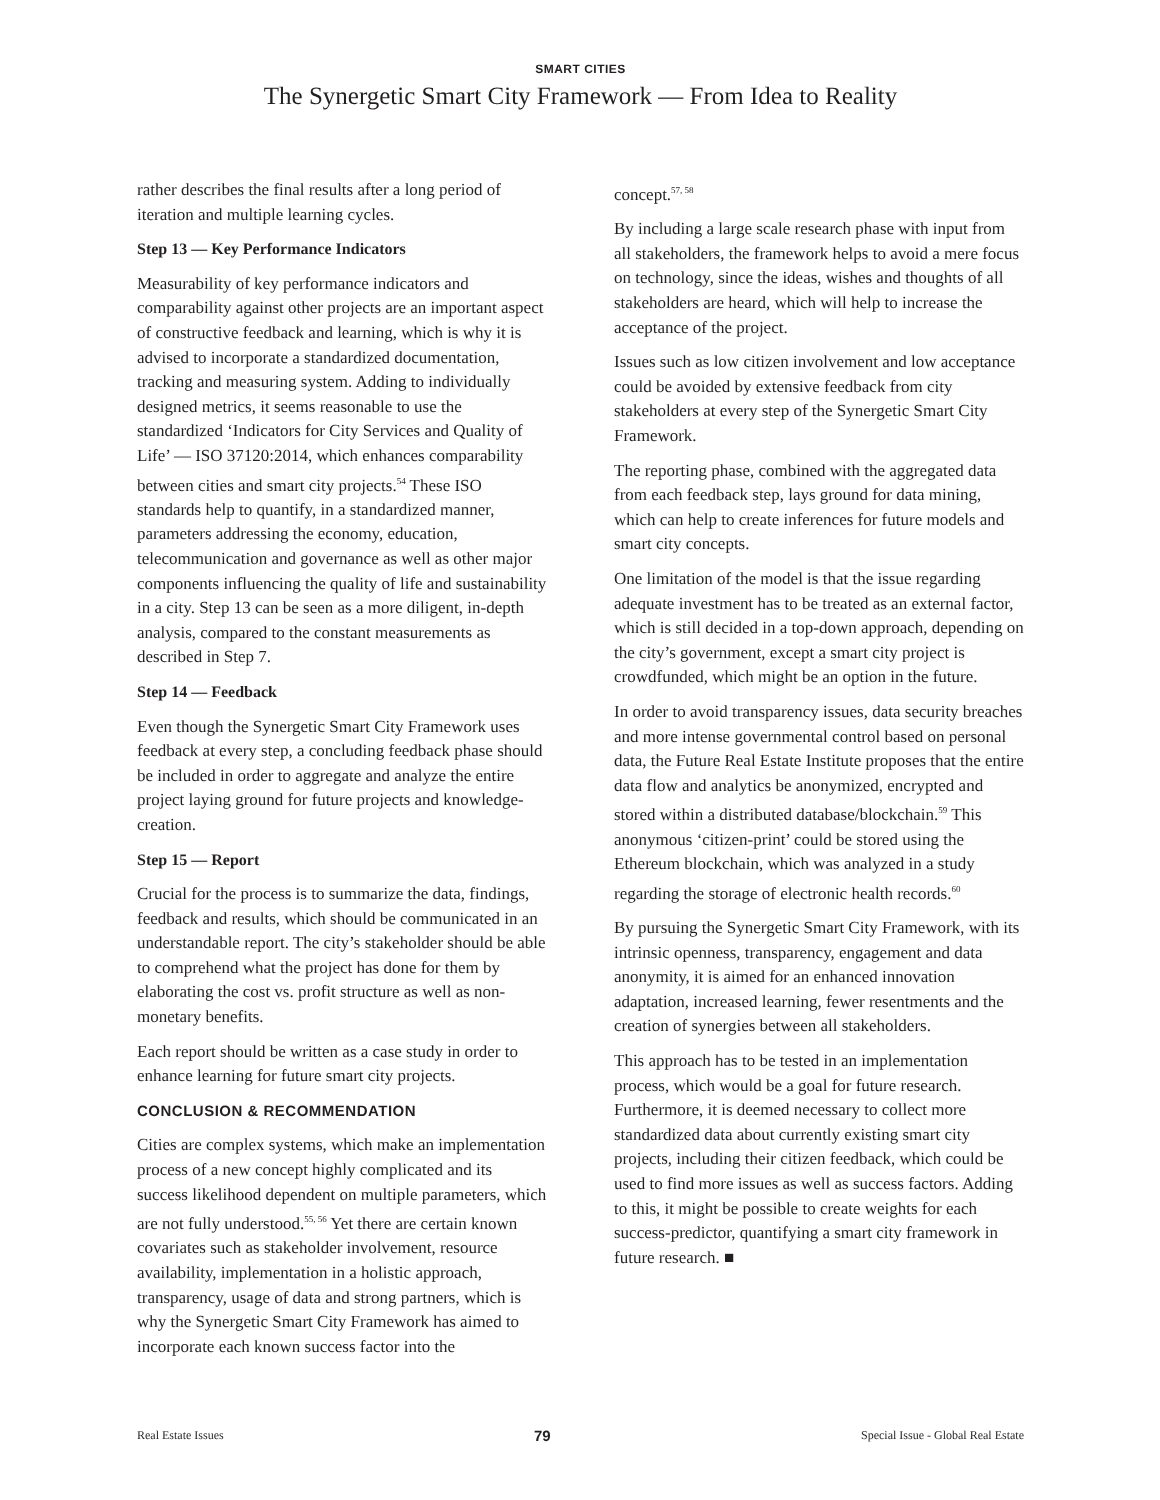SMART CITIES
The Synergetic Smart City Framework — From Idea to Reality
rather describes the final results after a long period of iteration and multiple learning cycles.
Step 13 — Key Performance Indicators
Measurability of key performance indicators and comparability against other projects are an important aspect of constructive feedback and learning, which is why it is advised to incorporate a standardized documentation, tracking and measuring system. Adding to individually designed metrics, it seems reasonable to use the standardized ‘Indicators for City Services and Quality of Life’ — ISO 37120:2014, which enhances comparability between cities and smart city projects.<sup>54</sup> These ISO standards help to quantify, in a standardized manner, parameters addressing the economy, education, telecommunication and governance as well as other major components influencing the quality of life and sustainability in a city. Step 13 can be seen as a more diligent, in-depth analysis, compared to the constant measurements as described in Step 7.
Step 14 — Feedback
Even though the Synergetic Smart City Framework uses feedback at every step, a concluding feedback phase should be included in order to aggregate and analyze the entire project laying ground for future projects and knowledge-creation.
Step 15 — Report
Crucial for the process is to summarize the data, findings, feedback and results, which should be communicated in an understandable report. The city’s stakeholder should be able to comprehend what the project has done for them by elaborating the cost vs. profit structure as well as non-monetary benefits.
Each report should be written as a case study in order to enhance learning for future smart city projects.
CONCLUSION & RECOMMENDATION
Cities are complex systems, which make an implementation process of a new concept highly complicated and its success likelihood dependent on multiple parameters, which are not fully understood.<sup>55, 56</sup> Yet there are certain known covariates such as stakeholder involvement, resource availability, implementation in a holistic approach, transparency, usage of data and strong partners, which is why the Synergetic Smart City Framework has aimed to incorporate each known success factor into the
concept.<sup>57, 58</sup>
By including a large scale research phase with input from all stakeholders, the framework helps to avoid a mere focus on technology, since the ideas, wishes and thoughts of all stakeholders are heard, which will help to increase the acceptance of the project.
Issues such as low citizen involvement and low acceptance could be avoided by extensive feedback from city stakeholders at every step of the Synergetic Smart City Framework.
The reporting phase, combined with the aggregated data from each feedback step, lays ground for data mining, which can help to create inferences for future models and smart city concepts.
One limitation of the model is that the issue regarding adequate investment has to be treated as an external factor, which is still decided in a top-down approach, depending on the city’s government, except a smart city project is crowdfunded, which might be an option in the future.
In order to avoid transparency issues, data security breaches and more intense governmental control based on personal data, the Future Real Estate Institute proposes that the entire data flow and analytics be anonymized, encrypted and stored within a distributed database/blockchain.<sup>59</sup> This anonymous ‘citizen-print’ could be stored using the Ethereum blockchain, which was analyzed in a study regarding the storage of electronic health records.<sup>60</sup>
By pursuing the Synergetic Smart City Framework, with its intrinsic openness, transparency, engagement and data anonymity, it is aimed for an enhanced innovation adaptation, increased learning, fewer resentments and the creation of synergies between all stakeholders.
This approach has to be tested in an implementation process, which would be a goal for future research. Furthermore, it is deemed necessary to collect more standardized data about currently existing smart city projects, including their citizen feedback, which could be used to find more issues as well as success factors. Adding to this, it might be possible to create weights for each success-predictor, quantifying a smart city framework in future research. ■
Real Estate Issues 79 Special Issue - Global Real Estate